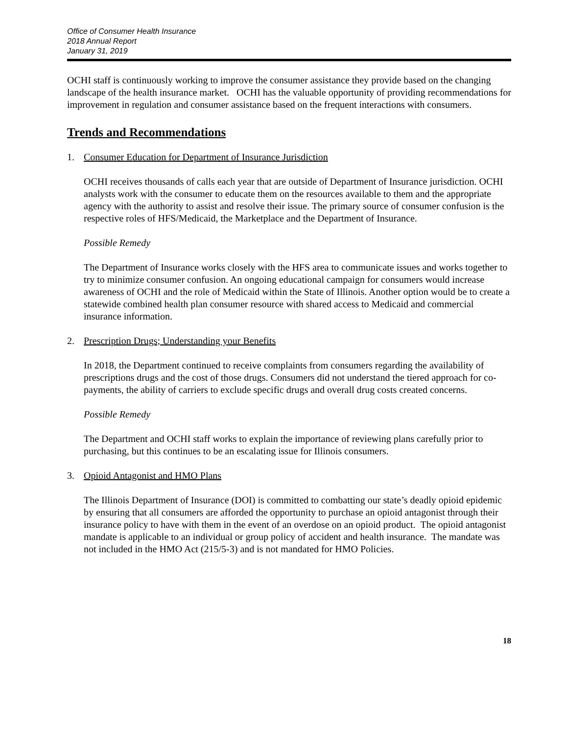Office of Consumer Health Insurance
2018 Annual Report
January 31, 2019
OCHI staff is continuously working to improve the consumer assistance they provide based on the changing landscape of the health insurance market. OCHI has the valuable opportunity of providing recommendations for improvement in regulation and consumer assistance based on the frequent interactions with consumers.
Trends and Recommendations
1. Consumer Education for Department of Insurance Jurisdiction
OCHI receives thousands of calls each year that are outside of Department of Insurance jurisdiction. OCHI analysts work with the consumer to educate them on the resources available to them and the appropriate agency with the authority to assist and resolve their issue. The primary source of consumer confusion is the respective roles of HFS/Medicaid, the Marketplace and the Department of Insurance.
Possible Remedy
The Department of Insurance works closely with the HFS area to communicate issues and works together to try to minimize consumer confusion. An ongoing educational campaign for consumers would increase awareness of OCHI and the role of Medicaid within the State of Illinois. Another option would be to create a statewide combined health plan consumer resource with shared access to Medicaid and commercial insurance information.
2. Prescription Drugs; Understanding your Benefits
In 2018, the Department continued to receive complaints from consumers regarding the availability of prescriptions drugs and the cost of those drugs. Consumers did not understand the tiered approach for co-payments, the ability of carriers to exclude specific drugs and overall drug costs created concerns.
Possible Remedy
The Department and OCHI staff works to explain the importance of reviewing plans carefully prior to purchasing, but this continues to be an escalating issue for Illinois consumers.
3. Opioid Antagonist and HMO Plans
The Illinois Department of Insurance (DOI) is committed to combatting our state’s deadly opioid epidemic by ensuring that all consumers are afforded the opportunity to purchase an opioid antagonist through their insurance policy to have with them in the event of an overdose on an opioid product. The opioid antagonist mandate is applicable to an individual or group policy of accident and health insurance. The mandate was not included in the HMO Act (215/5-3) and is not mandated for HMO Policies.
18